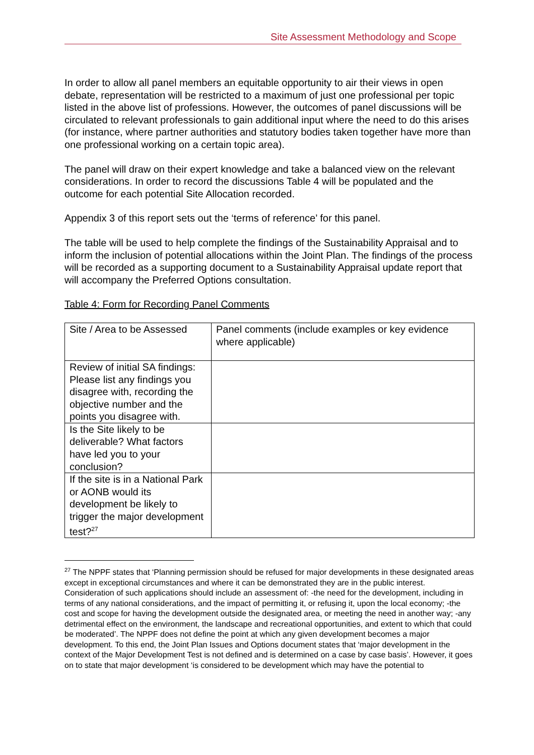Site Assessment Methodology and Scope
In order to allow all panel members an equitable opportunity to air their views in open debate, representation will be restricted to a maximum of just one professional per topic listed in the above list of professions. However, the outcomes of panel discussions will be circulated to relevant professionals to gain additional input where the need to do this arises (for instance, where partner authorities and statutory bodies taken together have more than one professional working on a certain topic area).
The panel will draw on their expert knowledge and take a balanced view on the relevant considerations. In order to record the discussions Table 4 will be populated and the outcome for each potential Site Allocation recorded.
Appendix 3 of this report sets out the ‘terms of reference’ for this panel.
The table will be used to help complete the findings of the Sustainability Appraisal and to inform the inclusion of potential allocations within the Joint Plan. The findings of the process will be recorded as a supporting document to a Sustainability Appraisal update report that will accompany the Preferred Options consultation.
Table 4: Form for Recording Panel Comments
| Site / Area to be Assessed | Panel comments (include examples or key evidence where applicable) |
| Review of initial SA findings: Please list any findings you disagree with, recording the objective number and the points you disagree with. | |
| Is the Site likely to be deliverable? What factors have led you to your conclusion? | |
| If the site is in a National Park or AONB would its development be likely to trigger the major development test?<sup>27</sup> | |
<sup>27</sup> The NPPF states that ‘Planning permission should be refused for major developments in these designated areas except in exceptional circumstances and where it can be demonstrated they are in the public interest. Consideration of such applications should include an assessment of: -the need for the development, including in terms of any national considerations, and the impact of permitting it, or refusing it, upon the local economy; -the cost and scope for having the development outside the designated area, or meeting the need in another way; -any detrimental effect on the environment, the landscape and recreational opportunities, and extent to which that could be moderated’. The NPPF does not define the point at which any given development becomes a major development. To this end, the Joint Plan Issues and Options document states that ‘major development in the context of the Major Development Test is not defined and is determined on a case by case basis’. However, it goes on to state that major development ‘is considered to be development which may have the potential to